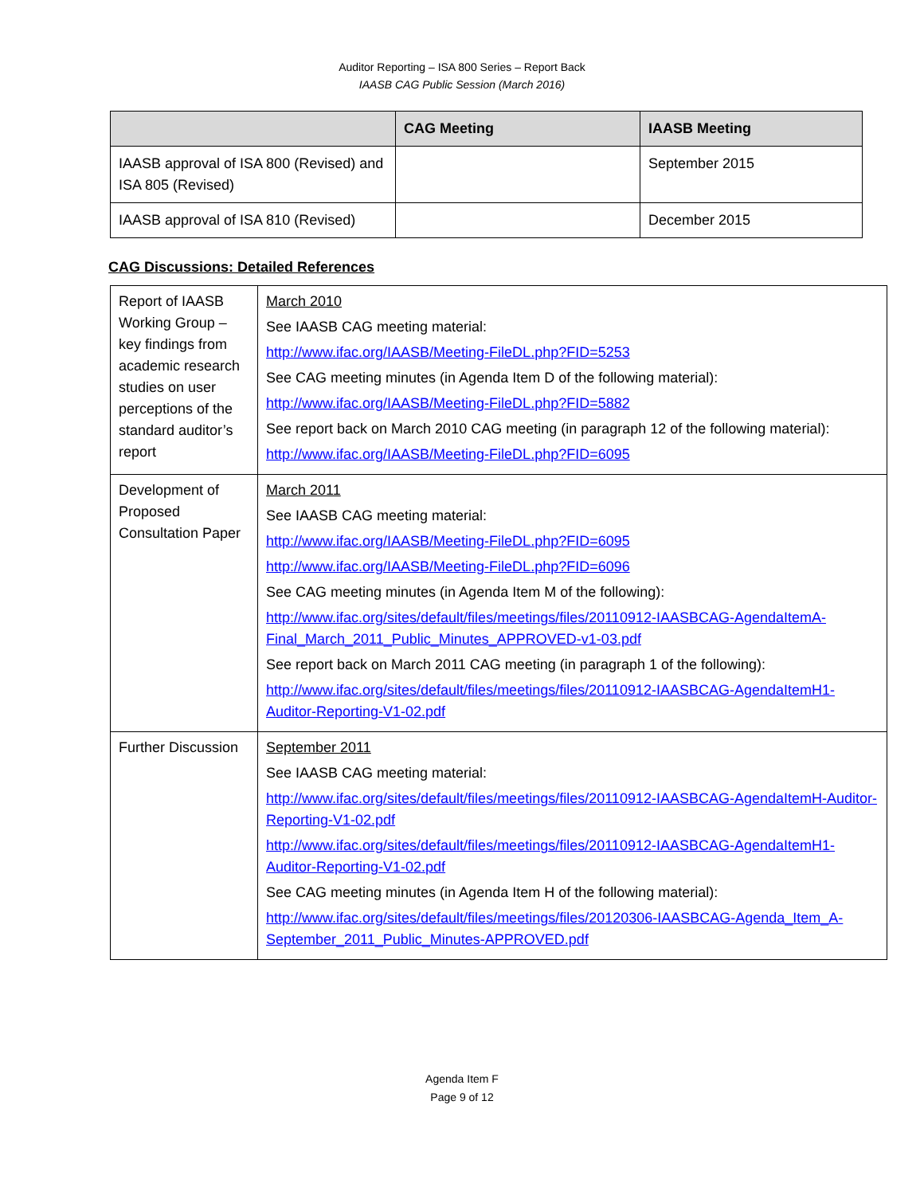Auditor Reporting – ISA 800 Series – Report Back
IAASB CAG Public Session (March 2016)
| | CAG Meeting | IAASB Meeting |
| --- | --- | --- |
| IAASB approval of ISA 800 (Revised) and ISA 805 (Revised) | | September 2015 |
| IAASB approval of ISA 810 (Revised) | | December 2015 |
CAG Discussions: Detailed References
| Report of IAASB Working Group – key findings from academic research studies on user perceptions of the standard auditor’s report | March 2010 See IAASB CAG meeting material: http://www.ifac.org/IAASB/Meeting-FileDL.php?FID=5253 See CAG meeting minutes (in Agenda Item D of the following material): http://www.ifac.org/IAASB/Meeting-FileDL.php?FID=5882 See report back on March 2010 CAG meeting (in paragraph 12 of the following material): http://www.ifac.org/IAASB/Meeting-FileDL.php?FID=6095 |
| Development of Proposed Consultation Paper | March 2011 See IAASB CAG meeting material: http://www.ifac.org/IAASB/Meeting-FileDL.php?FID=6095 http://www.ifac.org/IAASB/Meeting-FileDL.php?FID=6096 See CAG meeting minutes (in Agenda Item M of the following): http://www.ifac.org/sites/default/files/meetings/files/20110912-IAASBCAG-AgendaItemA-Final_March_2011_Public_Minutes_APPROVED-v1-03.pdf See report back on March 2011 CAG meeting (in paragraph 1 of the following): http://www.ifac.org/sites/default/files/meetings/files/20110912-IAASBCAG-AgendaItemH1-Auditor-Reporting-V1-02.pdf |
| Further Discussion | September 2011 See IAASB CAG meeting material: http://www.ifac.org/sites/default/files/meetings/files/20110912-IAASBCAG-AgendaItemH-Auditor-Reporting-V1-02.pdf http://www.ifac.org/sites/default/files/meetings/files/20110912-IAASBCAG-AgendaItemH1-Auditor-Reporting-V1-02.pdf See CAG meeting minutes (in Agenda Item H of the following material): http://www.ifac.org/sites/default/files/meetings/files/20120306-IAASBCAG-Agenda_Item_A-September_2011_Public_Minutes-APPROVED.pdf |
Agenda Item F
Page 9 of 12